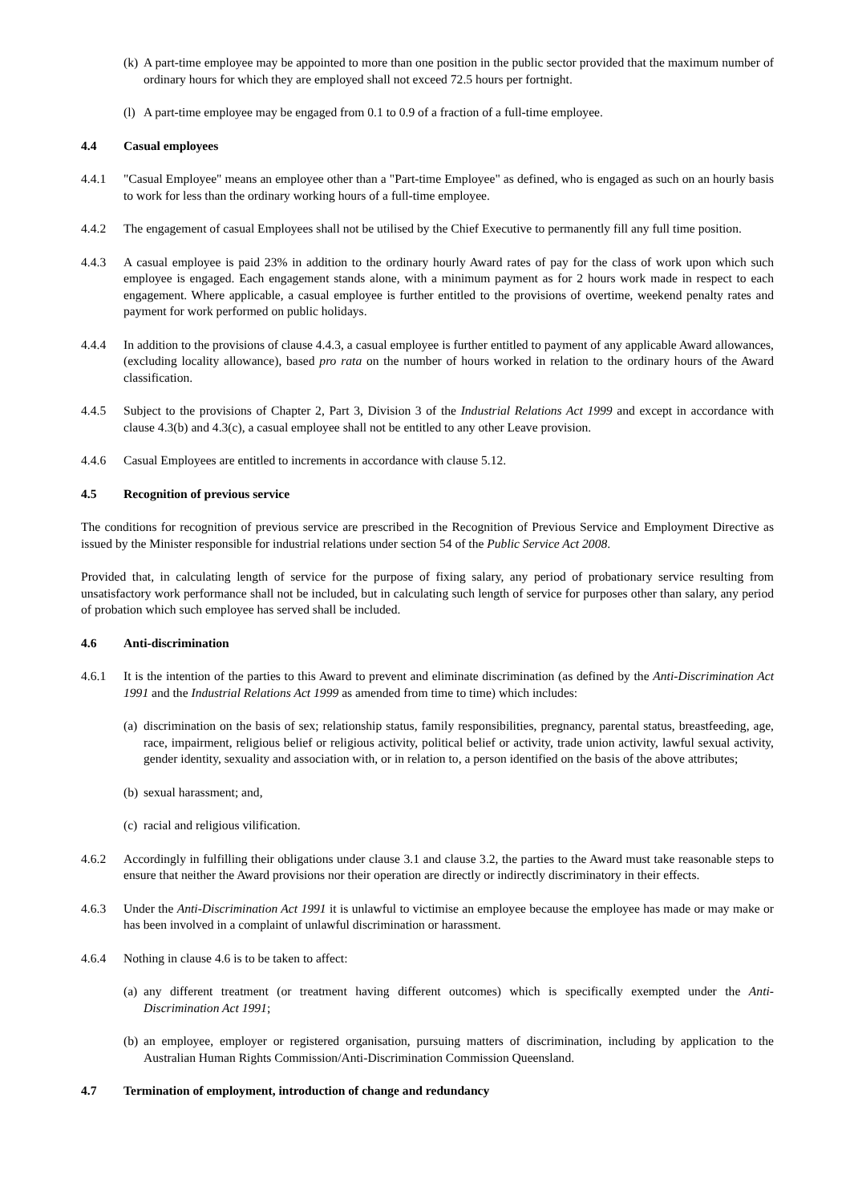(k) A part-time employee may be appointed to more than one position in the public sector provided that the maximum number of ordinary hours for which they are employed shall not exceed 72.5 hours per fortnight.
(l) A part-time employee may be engaged from 0.1 to 0.9 of a fraction of a full-time employee.
4.4 Casual employees
4.4.1 "Casual Employee" means an employee other than a "Part-time Employee" as defined, who is engaged as such on an hourly basis to work for less than the ordinary working hours of a full-time employee.
4.4.2 The engagement of casual Employees shall not be utilised by the Chief Executive to permanently fill any full time position.
4.4.3 A casual employee is paid 23% in addition to the ordinary hourly Award rates of pay for the class of work upon which such employee is engaged. Each engagement stands alone, with a minimum payment as for 2 hours work made in respect to each engagement. Where applicable, a casual employee is further entitled to the provisions of overtime, weekend penalty rates and payment for work performed on public holidays.
4.4.4 In addition to the provisions of clause 4.4.3, a casual employee is further entitled to payment of any applicable Award allowances, (excluding locality allowance), based pro rata on the number of hours worked in relation to the ordinary hours of the Award classification.
4.4.5 Subject to the provisions of Chapter 2, Part 3, Division 3 of the Industrial Relations Act 1999 and except in accordance with clause 4.3(b) and 4.3(c), a casual employee shall not be entitled to any other Leave provision.
4.4.6 Casual Employees are entitled to increments in accordance with clause 5.12.
4.5 Recognition of previous service
The conditions for recognition of previous service are prescribed in the Recognition of Previous Service and Employment Directive as issued by the Minister responsible for industrial relations under section 54 of the Public Service Act 2008.
Provided that, in calculating length of service for the purpose of fixing salary, any period of probationary service resulting from unsatisfactory work performance shall not be included, but in calculating such length of service for purposes other than salary, any period of probation which such employee has served shall be included.
4.6 Anti-discrimination
4.6.1 It is the intention of the parties to this Award to prevent and eliminate discrimination (as defined by the Anti-Discrimination Act 1991 and the Industrial Relations Act 1999 as amended from time to time) which includes:
(a) discrimination on the basis of sex; relationship status, family responsibilities, pregnancy, parental status, breastfeeding, age, race, impairment, religious belief or religious activity, political belief or activity, trade union activity, lawful sexual activity, gender identity, sexuality and association with, or in relation to, a person identified on the basis of the above attributes;
(b) sexual harassment; and,
(c) racial and religious vilification.
4.6.2 Accordingly in fulfilling their obligations under clause 3.1 and clause 3.2, the parties to the Award must take reasonable steps to ensure that neither the Award provisions nor their operation are directly or indirectly discriminatory in their effects.
4.6.3 Under the Anti-Discrimination Act 1991 it is unlawful to victimise an employee because the employee has made or may make or has been involved in a complaint of unlawful discrimination or harassment.
4.6.4 Nothing in clause 4.6 is to be taken to affect:
(a) any different treatment (or treatment having different outcomes) which is specifically exempted under the Anti-Discrimination Act 1991;
(b) an employee, employer or registered organisation, pursuing matters of discrimination, including by application to the Australian Human Rights Commission/Anti-Discrimination Commission Queensland.
4.7 Termination of employment, introduction of change and redundancy